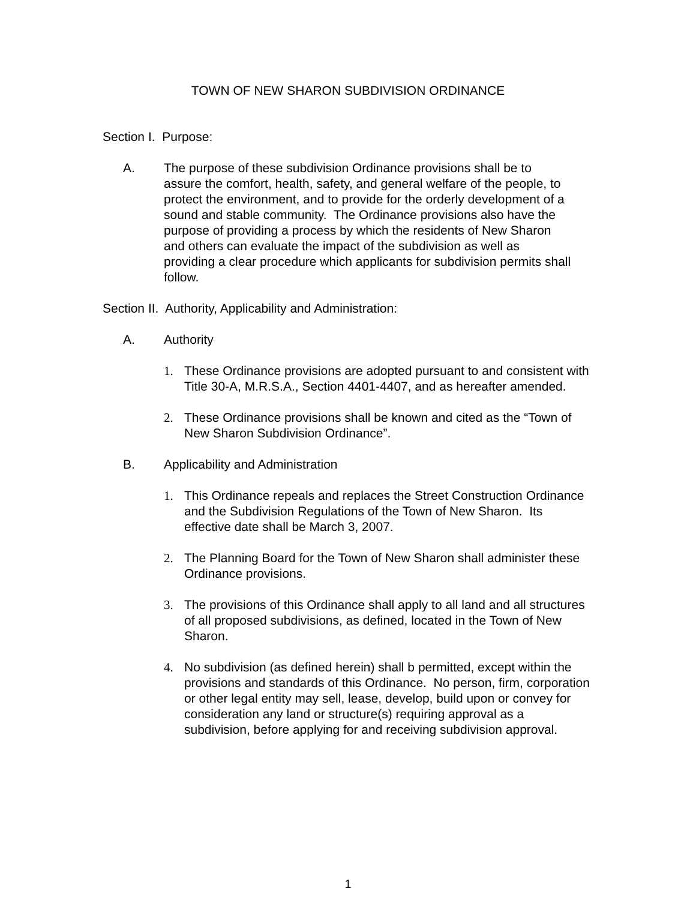TOWN OF NEW SHARON SUBDIVISION ORDINANCE
Section I. Purpose:
A. The purpose of these subdivision Ordinance provisions shall be to assure the comfort, health, safety, and general welfare of the people, to protect the environment, and to provide for the orderly development of a sound and stable community. The Ordinance provisions also have the purpose of providing a process by which the residents of New Sharon and others can evaluate the impact of the subdivision as well as providing a clear procedure which applicants for subdivision permits shall follow.
Section II. Authority, Applicability and Administration:
A. Authority
1. These Ordinance provisions are adopted pursuant to and consistent with Title 30-A, M.R.S.A., Section 4401-4407, and as hereafter amended.
2. These Ordinance provisions shall be known and cited as the “Town of New Sharon Subdivision Ordinance”.
B. Applicability and Administration
1. This Ordinance repeals and replaces the Street Construction Ordinance and the Subdivision Regulations of the Town of New Sharon. Its effective date shall be March 3, 2007.
2. The Planning Board for the Town of New Sharon shall administer these Ordinance provisions.
3. The provisions of this Ordinance shall apply to all land and all structures of all proposed subdivisions, as defined, located in the Town of New Sharon.
4. No subdivision (as defined herein) shall b permitted, except within the provisions and standards of this Ordinance. No person, firm, corporation or other legal entity may sell, lease, develop, build upon or convey for consideration any land or structure(s) requiring approval as a subdivision, before applying for and receiving subdivision approval.
1